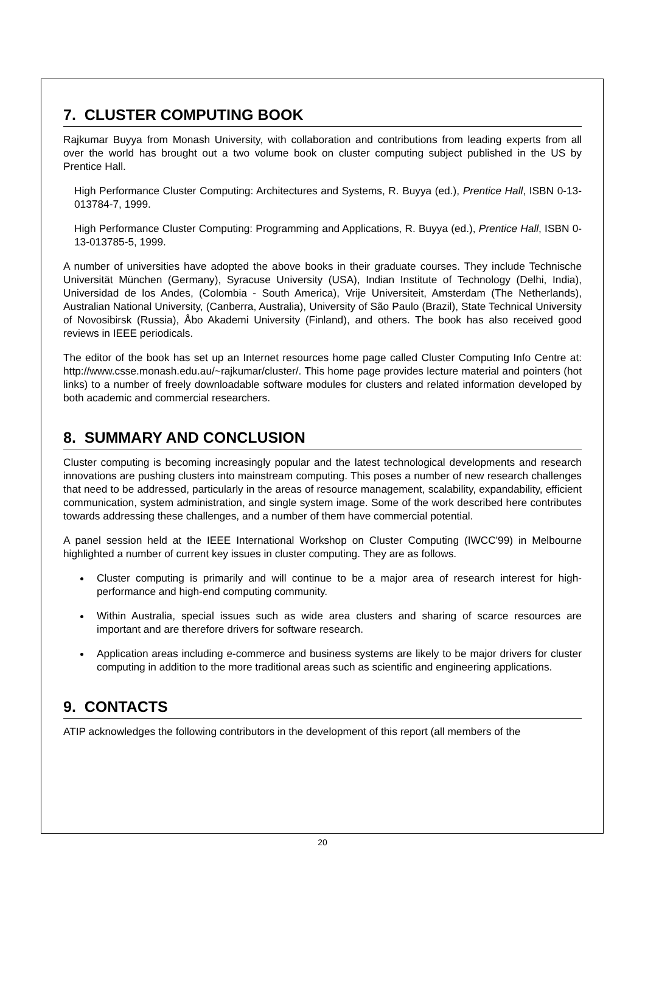7. CLUSTER COMPUTING BOOK
Rajkumar Buyya from Monash University, with collaboration and contributions from leading experts from all over the world has brought out a two volume book on cluster computing subject published in the US by Prentice Hall.
High Performance Cluster Computing: Architectures and Systems, R. Buyya (ed.), Prentice Hall, ISBN 0-13-013784-7, 1999.
High Performance Cluster Computing: Programming and Applications, R. Buyya (ed.), Prentice Hall, ISBN 0-13-013785-5, 1999.
A number of universities have adopted the above books in their graduate courses. They include Technische Universität München (Germany), Syracuse University (USA), Indian Institute of Technology (Delhi, India), Universidad de los Andes, (Colombia - South America), Vrije Universiteit, Amsterdam (The Netherlands), Australian National University, (Canberra, Australia), University of São Paulo (Brazil), State Technical University of Novosibirsk (Russia), Åbo Akademi University (Finland), and others. The book has also received good reviews in IEEE periodicals.
The editor of the book has set up an Internet resources home page called Cluster Computing Info Centre at: http://www.csse.monash.edu.au/~rajkumar/cluster/. This home page provides lecture material and pointers (hot links) to a number of freely downloadable software modules for clusters and related information developed by both academic and commercial researchers.
8. SUMMARY AND CONCLUSION
Cluster computing is becoming increasingly popular and the latest technological developments and research innovations are pushing clusters into mainstream computing. This poses a number of new research challenges that need to be addressed, particularly in the areas of resource management, scalability, expandability, efficient communication, system administration, and single system image. Some of the work described here contributes towards addressing these challenges, and a number of them have commercial potential.
A panel session held at the IEEE International Workshop on Cluster Computing (IWCC'99) in Melbourne highlighted a number of current key issues in cluster computing. They are as follows.
Cluster computing is primarily and will continue to be a major area of research interest for high-performance and high-end computing community.
Within Australia, special issues such as wide area clusters and sharing of scarce resources are important and are therefore drivers for software research.
Application areas including e-commerce and business systems are likely to be major drivers for cluster computing in addition to the more traditional areas such as scientific and engineering applications.
9. CONTACTS
ATIP acknowledges the following contributors in the development of this report (all members of the
20